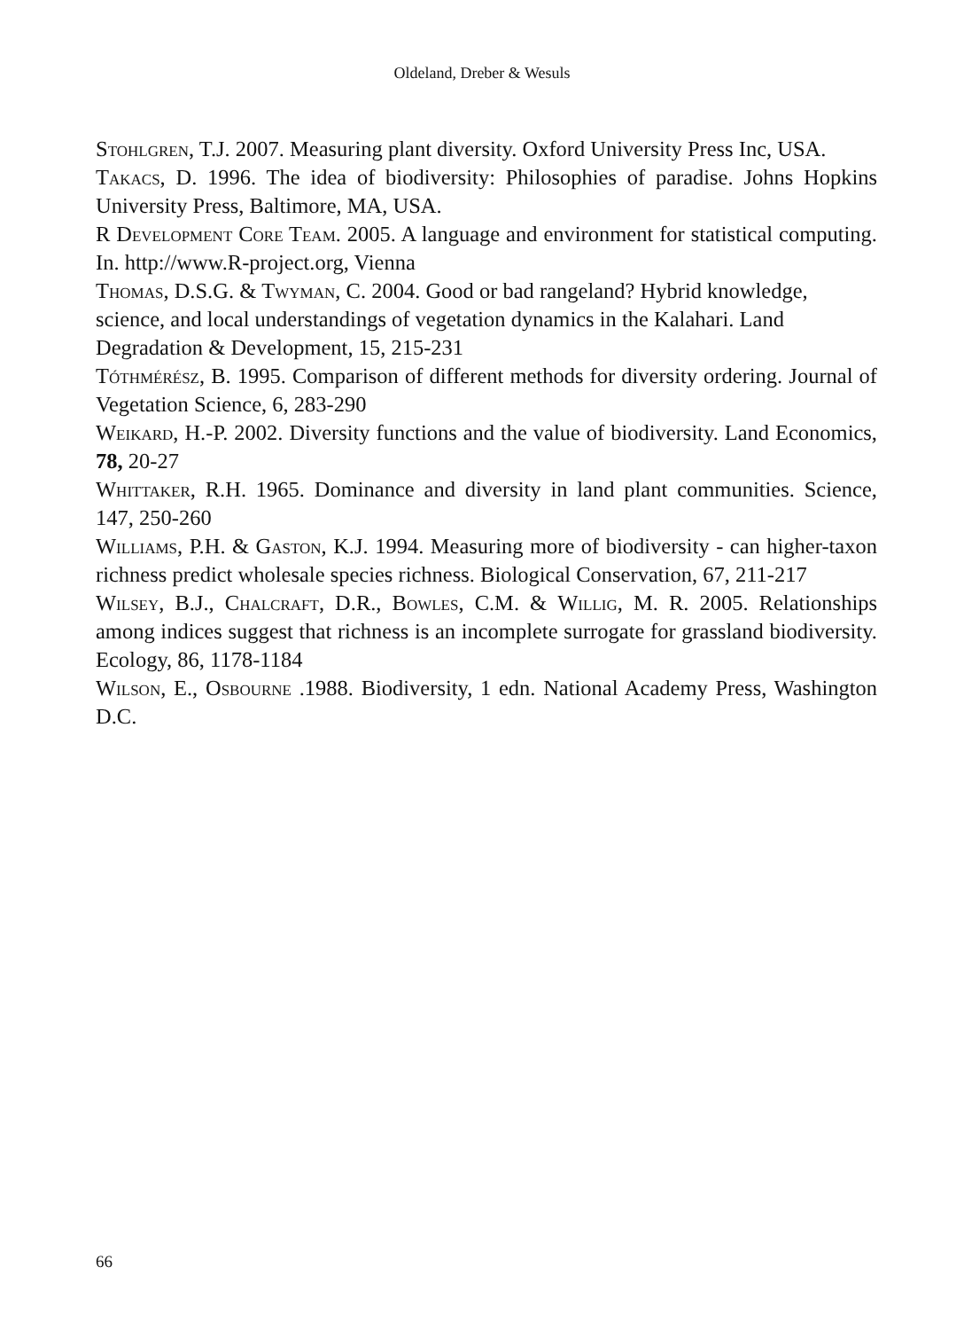Oldeland, Dreber & Wesuls
Stohlgren, T.J. 2007. Measuring plant diversity. Oxford University Press Inc, USA.
Takacs, D. 1996. The idea of biodiversity: Philosophies of paradise. Johns Hopkins University Press, Baltimore, MA, USA.
R Development Core Team. 2005. A language and environment for statistical computing. In. http://www.R-project.org, Vienna
Thomas, D.S.G. & Twyman, C. 2004. Good or bad rangeland? Hybrid knowledge, science, and local understandings of vegetation dynamics in the Kalahari. Land Degradation & Development, 15, 215-231
Tóthmérész, B. 1995. Comparison of different methods for diversity ordering. Journal of Vegetation Science, 6, 283-290
Weikard, H.-P. 2002. Diversity functions and the value of biodiversity. Land Economics, 78, 20-27
Whittaker, R.H. 1965. Dominance and diversity in land plant communities. Science, 147, 250-260
Williams, P.H. & Gaston, K.J. 1994. Measuring more of biodiversity - can higher-taxon richness predict wholesale species richness. Biological Conservation, 67, 211-217
Wilsey, B.J., Chalcraft, D.R., Bowles, C.M. & Willig, M. R. 2005. Relationships among indices suggest that richness is an incomplete surrogate for grassland biodiversity. Ecology, 86, 1178-1184
Wilson, E., Osbourne .1988. Biodiversity, 1 edn. National Academy Press, Washington D.C.
66